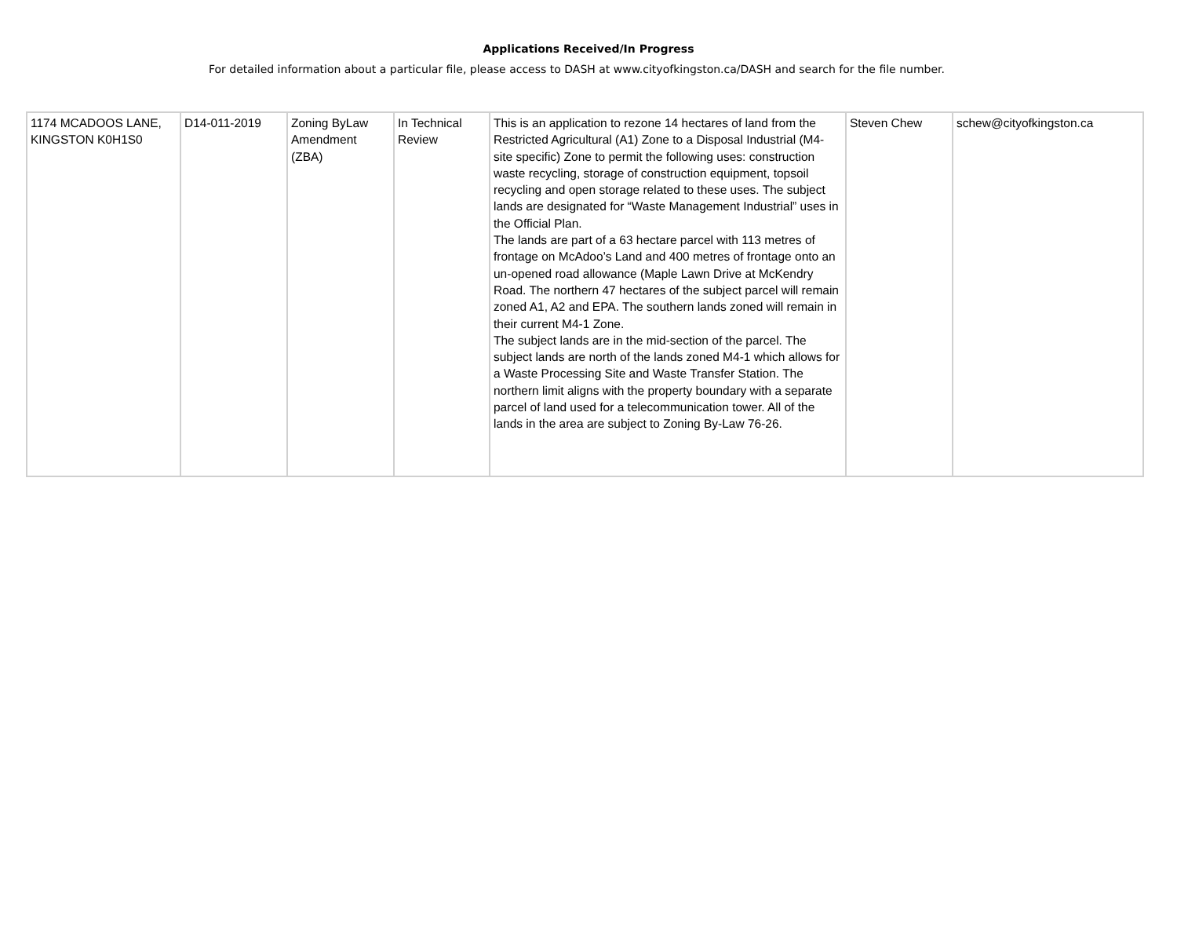Applications Received/In Progress
For detailed information about a particular file, please access to DASH at www.cityofkingston.ca/DASH and search for the file number.
| 1174 MCADOOS LANE, KINGSTON K0H1S0 | D14-011-2019 | Zoning ByLaw Amendment (ZBA) | In Technical Review | This is an application to rezone 14 hectares of land from the Restricted Agricultural (A1) Zone to a Disposal Industrial (M4- site specific) Zone to permit the following uses: construction waste recycling, storage of construction equipment, topsoil recycling and open storage related to these uses. The subject lands are designated for “Waste Management Industrial” uses in the Official Plan. The lands are part of a 63 hectare parcel with 113 metres of frontage on McAdoo’s Land and 400 metres of frontage onto an un-opened road allowance (Maple Lawn Drive at McKendry Road. The northern 47 hectares of the subject parcel will remain zoned A1, A2 and EPA. The southern lands zoned will remain in their current M4-1 Zone. The subject lands are in the mid-section of the parcel. The subject lands are north of the lands zoned M4-1 which allows for a Waste Processing Site and Waste Transfer Station. The northern limit aligns with the property boundary with a separate parcel of land used for a telecommunication tower. All of the lands in the area are subject to Zoning By-Law 76-26. | Steven Chew | schew@cityofkingston.ca |